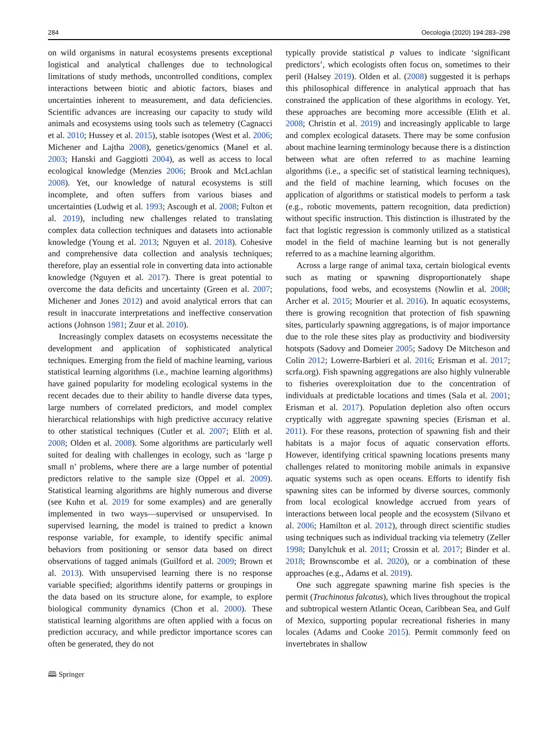284 Oecologia (2020) 194:283–298
on wild organisms in natural ecosystems presents exceptional logistical and analytical challenges due to technological limitations of study methods, uncontrolled conditions, complex interactions between biotic and abiotic factors, biases and uncertainties inherent to measurement, and data deficiencies. Scientific advances are increasing our capacity to study wild animals and ecosystems using tools such as telemetry (Cagnacci et al. 2010; Hussey et al. 2015), stable isotopes (West et al. 2006; Michener and Lajtha 2008), genetics/genomics (Manel et al. 2003; Hanski and Gaggiotti 2004), as well as access to local ecological knowledge (Menzies 2006; Brook and McLachlan 2008). Yet, our knowledge of natural ecosystems is still incomplete, and often suffers from various biases and uncertainties (Ludwig et al. 1993; Ascough et al. 2008; Fulton et al. 2019), including new challenges related to translating complex data collection techniques and datasets into actionable knowledge (Young et al. 2013; Nguyen et al. 2018). Cohesive and comprehensive data collection and analysis techniques; therefore, play an essential role in converting data into actionable knowledge (Nguyen et al. 2017). There is great potential to overcome the data deficits and uncertainty (Green et al. 2007; Michener and Jones 2012) and avoid analytical errors that can result in inaccurate interpretations and ineffective conservation actions (Johnson 1981; Zuur et al. 2010).
Increasingly complex datasets on ecosystems necessitate the development and application of sophisticated analytical techniques. Emerging from the field of machine learning, various statistical learning algorithms (i.e., machine learning algorithms) have gained popularity for modeling ecological systems in the recent decades due to their ability to handle diverse data types, large numbers of correlated predictors, and model complex hierarchical relationships with high predictive accuracy relative to other statistical techniques (Cutler et al. 2007; Elith et al. 2008; Olden et al. 2008). Some algorithms are particularly well suited for dealing with challenges in ecology, such as ‘large p small n’ problems, where there are a large number of potential predictors relative to the sample size (Oppel et al. 2009). Statistical learning algorithms are highly numerous and diverse (see Kuhn et al. 2019 for some examples) and are generally implemented in two ways—supervised or unsupervised. In supervised learning, the model is trained to predict a known response variable, for example, to identify specific animal behaviors from positioning or sensor data based on direct observations of tagged animals (Guilford et al. 2009; Brown et al. 2013). With unsupervised learning there is no response variable specified; algorithms identify patterns or groupings in the data based on its structure alone, for example, to explore biological community dynamics (Chon et al. 2000). These statistical learning algorithms are often applied with a focus on prediction accuracy, and while predictor importance scores can often be generated, they do not
typically provide statistical p values to indicate ‘significant predictors’, which ecologists often focus on, sometimes to their peril (Halsey 2019). Olden et al. (2008) suggested it is perhaps this philosophical difference in analytical approach that has constrained the application of these algorithms in ecology. Yet, these approaches are becoming more accessible (Elith et al. 2008; Christin et al. 2019) and increasingly applicable to large and complex ecological datasets. There may be some confusion about machine learning terminology because there is a distinction between what are often referred to as machine learning algorithms (i.e., a specific set of statistical learning techniques), and the field of machine learning, which focuses on the application of algorithms or statistical models to perform a task (e.g., robotic movements, pattern recognition, data prediction) without specific instruction. This distinction is illustrated by the fact that logistic regression is commonly utilized as a statistical model in the field of machine learning but is not generally referred to as a machine learning algorithm.
Across a large range of animal taxa, certain biological events such as mating or spawning disproportionately shape populations, food webs, and ecosystems (Nowlin et al. 2008; Archer et al. 2015; Mourier et al. 2016). In aquatic ecosystems, there is growing recognition that protection of fish spawning sites, particularly spawning aggregations, is of major importance due to the role these sites play as productivity and biodiversity hotspots (Sadovy and Domeier 2005; Sadovy De Mitcheson and Colin 2012; Lowerre-Barbieri et al. 2016; Erisman et al. 2017; scrfa.org). Fish spawning aggregations are also highly vulnerable to fisheries overexploitation due to the concentration of individuals at predictable locations and times (Sala et al. 2001; Erisman et al. 2017). Population depletion also often occurs cryptically with aggregate spawning species (Erisman et al. 2011). For these reasons, protection of spawning fish and their habitats is a major focus of aquatic conservation efforts. However, identifying critical spawning locations presents many challenges related to monitoring mobile animals in expansive aquatic systems such as open oceans. Efforts to identify fish spawning sites can be informed by diverse sources, commonly from local ecological knowledge accrued from years of interactions between local people and the ecosystem (Silvano et al. 2006; Hamilton et al. 2012), through direct scientific studies using techniques such as individual tracking via telemetry (Zeller 1998; Danylchuk et al. 2011; Crossin et al. 2017; Binder et al. 2018; Brownscombe et al. 2020), or a combination of these approaches (e.g., Adams et al. 2019).
One such aggregate spawning marine fish species is the permit (Trachinotus falcatus), which lives throughout the tropical and subtropical western Atlantic Ocean, Caribbean Sea, and Gulf of Mexico, supporting popular recreational fisheries in many locales (Adams and Cooke 2015). Permit commonly feed on invertebrates in shallow
🕮 Springer